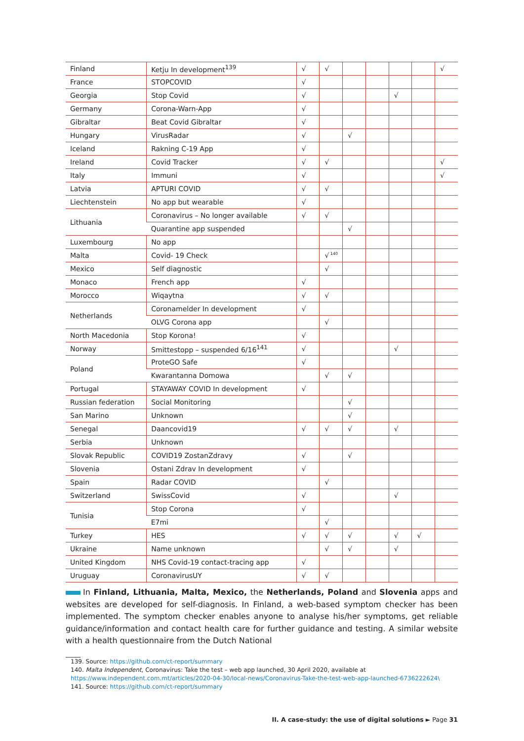| Finland | Ketju In development<sup>139</sup> | √ | √ | | | | | √ |
| France | STOPCOVID | √ | | | | | | |
| Georgia | Stop Covid | √ | | | | √ | | |
| Germany | Corona-Warn-App | √ | | | | | | |
| Gibraltar | Beat Covid Gibraltar | √ | | | | | | |
| Hungary | VirusRadar | √ | | √ | | | | |
| Iceland | Rakning C-19 App | √ | | | | | | |
| Ireland | Covid Tracker | √ | √ | | | | | √ |
| Italy | Immuni | √ | | | | | | √ |
| Latvia | APTURI COVID | √ | √ | | | | | |
| Liechtenstein | No app but wearable | √ | | | | | | |
| Lithuania | Coronavirus – No longer available | √ | √ | | | | | |
| | Quarantine app suspended | | | √ | | | | |
| Luxembourg | No app | | | | | | | |
| Malta | Covid- 19 Check | | √<sup>140</sup> | | | | | |
| Mexico | Self diagnostic | | √ | | | | | |
| Monaco | French app | √ | | | | | | |
| Morocco | Wiqaytna | √ | √ | | | | | |
| Netherlands | Coronamelder In development | √ | | | | | | |
| | OLVG Corona app | | √ | | | | | |
| North Macedonia | Stop Korona! | √ | | | | | | |
| Norway | Smittestopp – suspended 6/16<sup>141</sup> | √ | | | | √ | | |
| Poland | ProteGO Safe | √ | | | | | | |
| | Kwarantanna Domowa | | √ | √ | | | | |
| Portugal | STAYAWAY COVID In development | √ | | | | | | |
| Russian federation | Social Monitoring | | | √ | | | | |
| San Marino | Unknown | | | √ | | | | |
| Senegal | Daancovid19 | √ | √ | √ | | √ | | |
| Serbia | Unknown | | | | | | | |
| Slovak Republic | COVID19 ZostanZdravy | √ | | √ | | | | |
| Slovenia | Ostani Zdrav In development | √ | | | | | | |
| Spain | Radar COVID | | √ | | | | | |
| Switzerland | SwissCovid | √ | | | | √ | | |
| Tunisia | Stop Corona | √ | | | | | | |
| | E7mi | | √ | | | | | |
| Turkey | HES | √ | √ | √ | | √ | √ | |
| Ukraine | Name unknown | | √ | √ | | √ | | |
| United Kingdom | NHS Covid-19 contact-tracing app | √ | | | | | | |
| Uruguay | CoronavirusUY | √ | √ | | | | | |
In Finland, Lithuania, Malta, Mexico, the Netherlands, Poland and Slovenia apps and websites are developed for self-diagnosis. In Finland, a web-based symptom checker has been implemented. The symptom checker enables anyone to analyse his/her symptoms, get reliable guidance/information and contact health care for further guidance and testing. A similar website with a health questionnaire from the Dutch National
139. Source: https://github.com/ct-report/summary
140. Malta Independent, Coronavirus: Take the test – web app launched, 30 April 2020, available at https://www.independent.com.mt/articles/2020-04-30/local-news/Coronavirus-Take-the-test-web-app-launched-6736222624\
141. Source: https://github.com/ct-report/summary
II. A case-study: the use of digital solutions ► Page 31